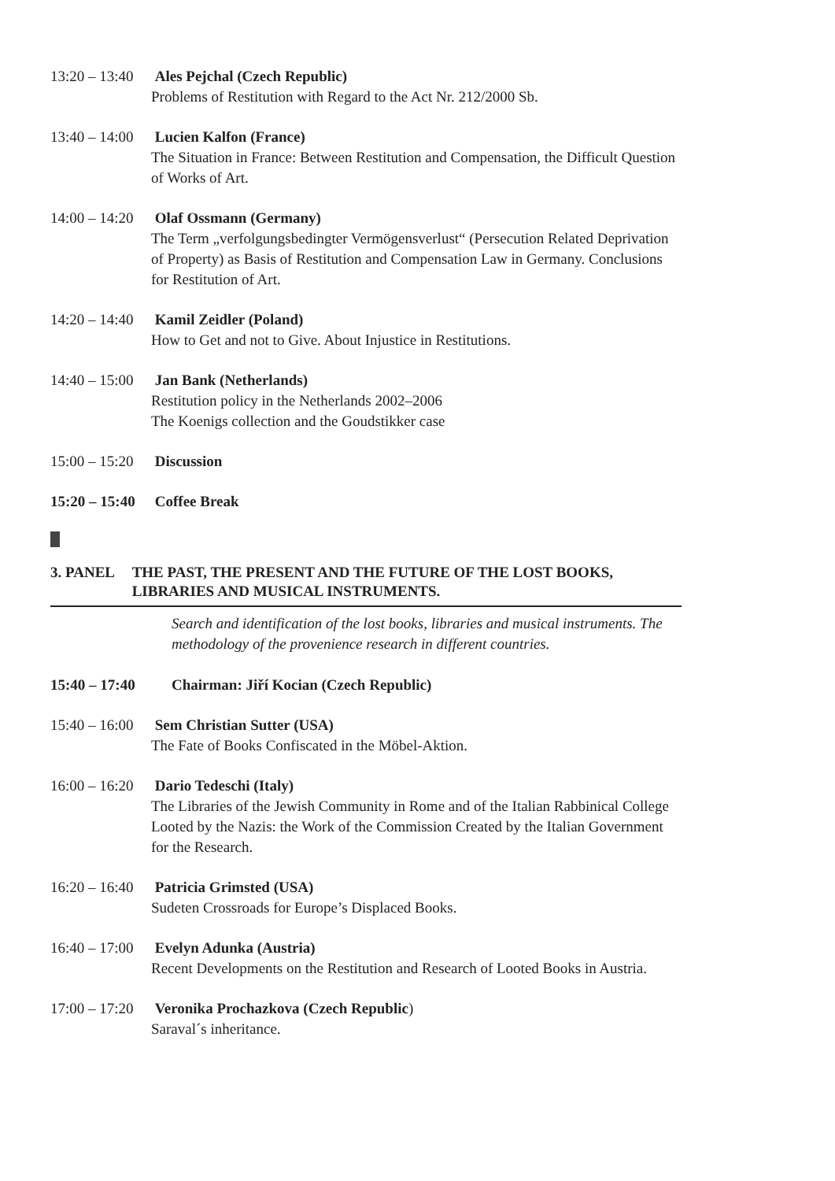13:20 – 13:40 Ales Pejchal (Czech Republic)
Problems of Restitution with Regard to the Act Nr. 212/2000 Sb.
13:40 – 14:00 Lucien Kalfon (France)
The Situation in France: Between Restitution and Compensation, the Difficult Question of Works of Art.
14:00 – 14:20 Olaf Ossmann (Germany)
The Term „verfolgungsbedingter Vermögensverlust“ (Persecution Related Deprivation of Property) as Basis of Restitution and Compensation Law in Germany. Conclusions for Restitution of Art.
14:20 – 14:40 Kamil Zeidler (Poland)
How to Get and not to Give. About Injustice in Restitutions.
14:40 – 15:00 Jan Bank (Netherlands)
Restitution policy in the Netherlands 2002–2006
The Koenigs collection and the Goudstikker case
15:00 – 15:20 Discussion
15:20 – 15:40 Coffee Break
3. PANEL THE PAST, THE PRESENT AND THE FUTURE OF THE LOST BOOKS, LIBRARIES AND MUSICAL INSTRUMENTS.
Search and identification of the lost books, libraries and musical instruments. The methodology of the provenience research in different countries.
15:40 – 17:40 Chairman: Jiří Kocian (Czech Republic)
15:40 – 16:00 Sem Christian Sutter (USA)
The Fate of Books Confiscated in the Möbel-Aktion.
16:00 – 16:20 Dario Tedeschi (Italy)
The Libraries of the Jewish Community in Rome and of the Italian Rabbinical College Looted by the Nazis: the Work of the Commission Created by the Italian Government for the Research.
16:20 – 16:40 Patricia Grimsted (USA)
Sudeten Crossroads for Europe’s Displaced Books.
16:40 – 17:00 Evelyn Adunka (Austria)
Recent Developments on the Restitution and Research of Looted Books in Austria.
17:00 – 17:20 Veronika Prochazkova (Czech Republic)
Saraval´s inheritance.